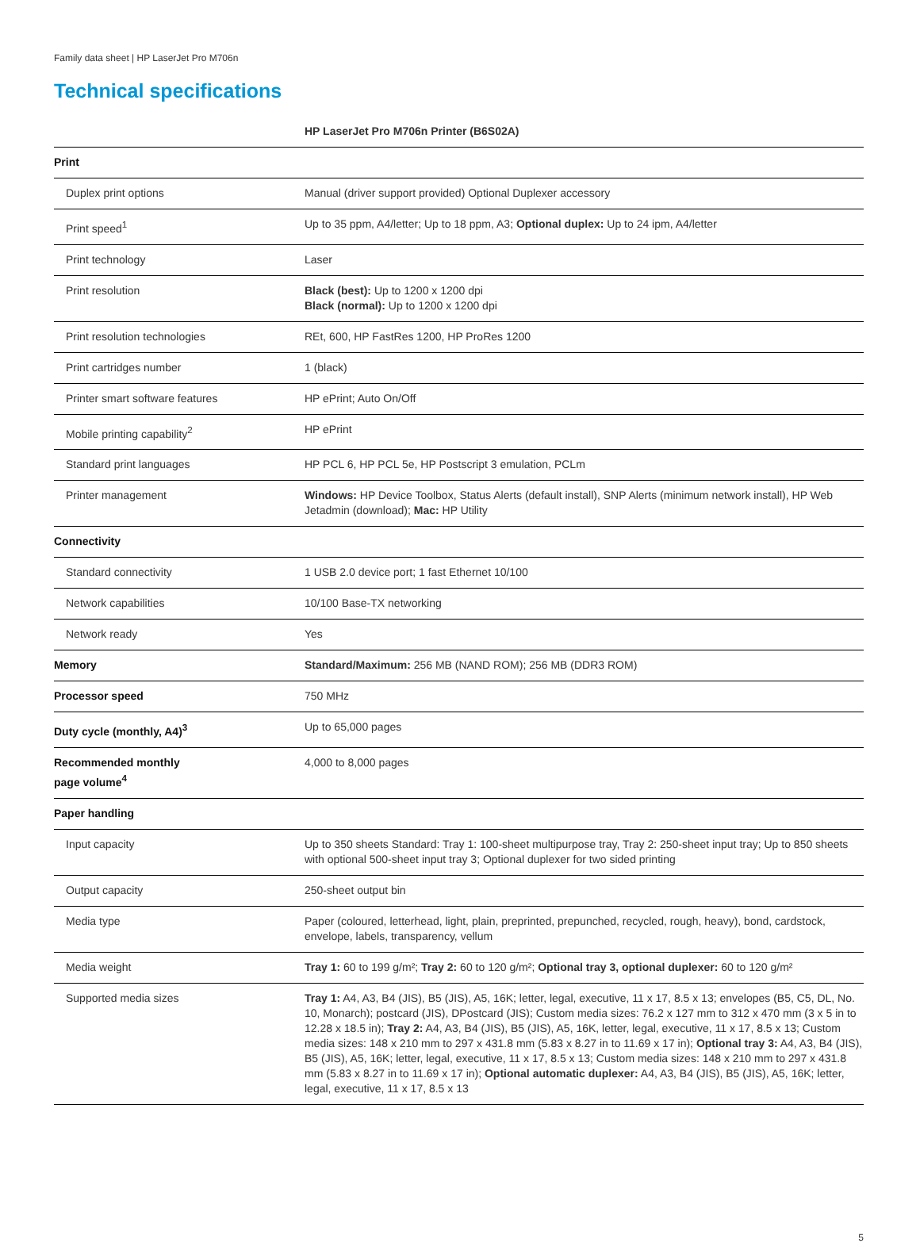Family data sheet | HP LaserJet Pro M706n
Technical specifications
| HP LaserJet Pro M706n Printer (B6S02A) | |
| --- | --- |
| Print | |
| Duplex print options | Manual (driver support provided) Optional Duplexer accessory |
| Print speed<sup>1</sup> | Up to 35 ppm, A4/letter; Up to 18 ppm, A3; Optional duplex: Up to 24 ipm, A4/letter |
| Print technology | Laser |
| Print resolution | Black (best): Up to 1200 x 1200 dpi Black (normal): Up to 1200 x 1200 dpi |
| Print resolution technologies | REt, 600, HP FastRes 1200, HP ProRes 1200 |
| Print cartridges number | 1 (black) |
| Printer smart software features | HP ePrint; Auto On/Off |
| Mobile printing capability<sup>2</sup> | HP ePrint |
| Standard print languages | HP PCL 6, HP PCL 5e, HP Postscript 3 emulation, PCLm |
| Printer management | Windows: HP Device Toolbox, Status Alerts (default install), SNP Alerts (minimum network install), HP Web Jetadmin (download); Mac: HP Utility |
| Connectivity | |
| Standard connectivity | 1 USB 2.0 device port; 1 fast Ethernet 10/100 |
| Network capabilities | 10/100 Base-TX networking |
| Network ready | Yes |
| Memory | Standard/Maximum: 256 MB (NAND ROM); 256 MB (DDR3 ROM) |
| Processor speed | 750 MHz |
| Duty cycle (monthly, A4)<sup>3</sup> | Up to 65,000 pages |
| Recommended monthly page volume<sup>4</sup> | 4,000 to 8,000 pages |
| Paper handling | |
| Input capacity | Up to 350 sheets Standard: Tray 1: 100-sheet multipurpose tray, Tray 2: 250-sheet input tray; Up to 850 sheets with optional 500-sheet input tray 3; Optional duplexer for two sided printing |
| Output capacity | 250-sheet output bin |
| Media type | Paper (coloured, letterhead, light, plain, preprinted, prepunched, recycled, rough, heavy), bond, cardstock, envelope, labels, transparency, vellum |
| Media weight | Tray 1: 60 to 199 g/m²; Tray 2: 60 to 120 g/m²; Optional tray 3, optional duplexer: 60 to 120 g/m² |
| Supported media sizes | Tray 1: A4, A3, B4 (JIS), B5 (JIS), A5, 16K; letter, legal, executive, 11 x 17, 8.5 x 13; envelopes (B5, C5, DL, No. 10, Monarch); postcard (JIS), DPostcard (JIS); Custom media sizes: 76.2 x 127 mm to 312 x 470 mm (3 x 5 in to 12.28 x 18.5 in); Tray 2: A4, A3, B4 (JIS), B5 (JIS), A5, 16K, letter, legal, executive, 11 x 17, 8.5 x 13; Custom media sizes: 148 x 210 mm to 297 x 431.8 mm (5.83 x 8.27 in to 11.69 x 17 in); Optional tray 3: A4, A3, B4 (JIS), B5 (JIS), A5, 16K; letter, legal, executive, 11 x 17, 8.5 x 13; Custom media sizes: 148 x 210 mm to 297 x 431.8 mm (5.83 x 8.27 in to 11.69 x 17 in); Optional automatic duplexer: A4, A3, B4 (JIS), B5 (JIS), A5, 16K; letter, legal, executive, 11 x 17, 8.5 x 13 |
5